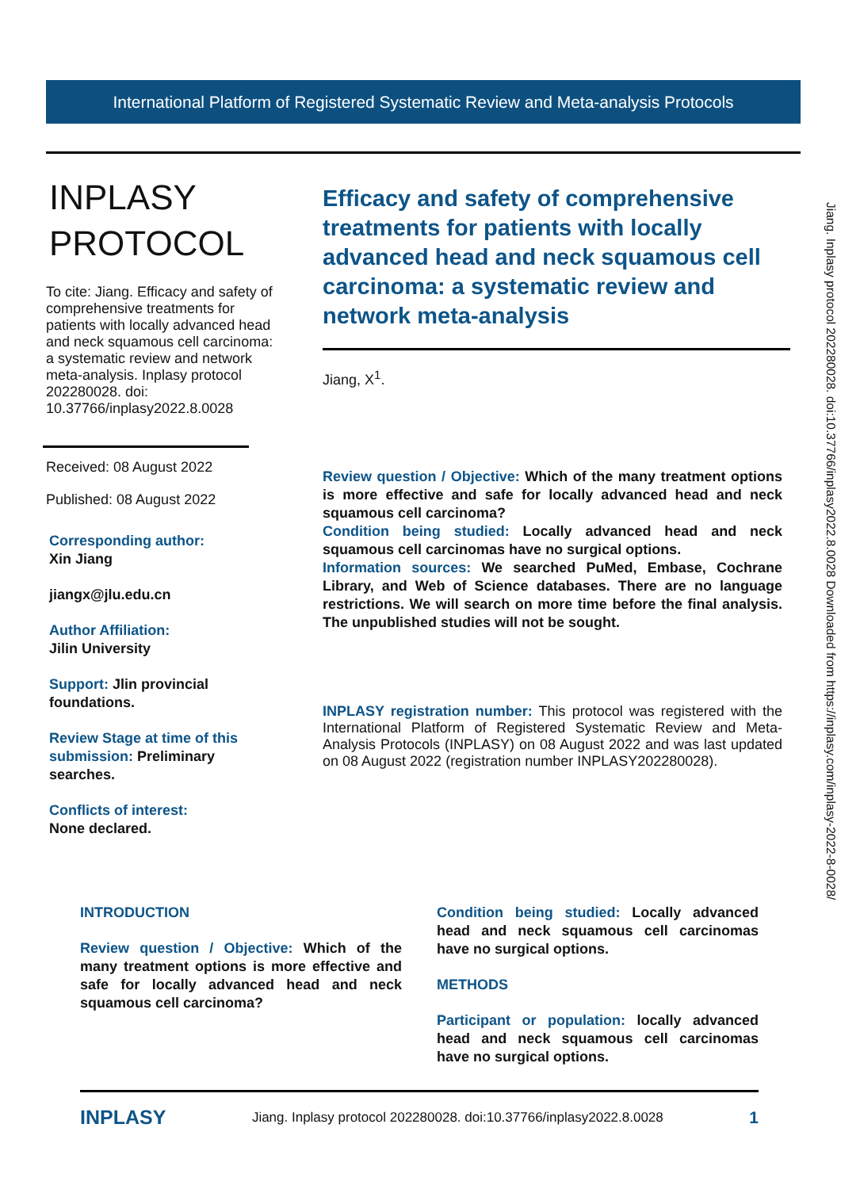International Platform of Registered Systematic Review and Meta-analysis Protocols
INPLASY
PROTOCOL
To cite: Jiang. Efficacy and safety of comprehensive treatments for patients with locally advanced head and neck squamous cell carcinoma: a systematic review and network meta-analysis. Inplasy protocol 202280028. doi: 10.37766/inplasy2022.8.0028
Received: 08 August 2022
Published: 08 August 2022
Corresponding author:
Xin Jiang
jiangx@jlu.edu.cn
Author Affiliation:
Jilin University
Support: Jlin provincial foundations.
Review Stage at time of this submission: Preliminary searches.
Conflicts of interest:
None declared.
Efficacy and safety of comprehensive treatments for patients with locally advanced head and neck squamous cell carcinoma: a systematic review and network meta-analysis
Jiang, X<sup>1</sup>.
Review question / Objective: Which of the many treatment options is more effective and safe for locally advanced head and neck squamous cell carcinoma?
Condition being studied: Locally advanced head and neck squamous cell carcinomas have no surgical options.
Information sources: We searched PuMed, Embase, Cochrane Library, and Web of Science databases. There are no language restrictions. We will search on more time before the final analysis. The unpublished studies will not be sought.
INPLASY registration number: This protocol was registered with the International Platform of Registered Systematic Review and Meta-Analysis Protocols (INPLASY) on 08 August 2022 and was last updated on 08 August 2022 (registration number INPLASY202280028).
Jiang. Inplasy protocol 202280028. doi:10.37766/inplasy2022.8.0028 Downloaded from https://inplasy.com/inplasy-2022-8-0028/
INTRODUCTION
Review question / Objective: Which of the many treatment options is more effective and safe for locally advanced head and neck squamous cell carcinoma?
Condition being studied: Locally advanced head and neck squamous cell carcinomas have no surgical options.
METHODS
Participant or population: locally advanced head and neck squamous cell carcinomas have no surgical options.
INPLASY Jiang. Inplasy protocol 202280028. doi:10.37766/inplasy2022.8.0028 1